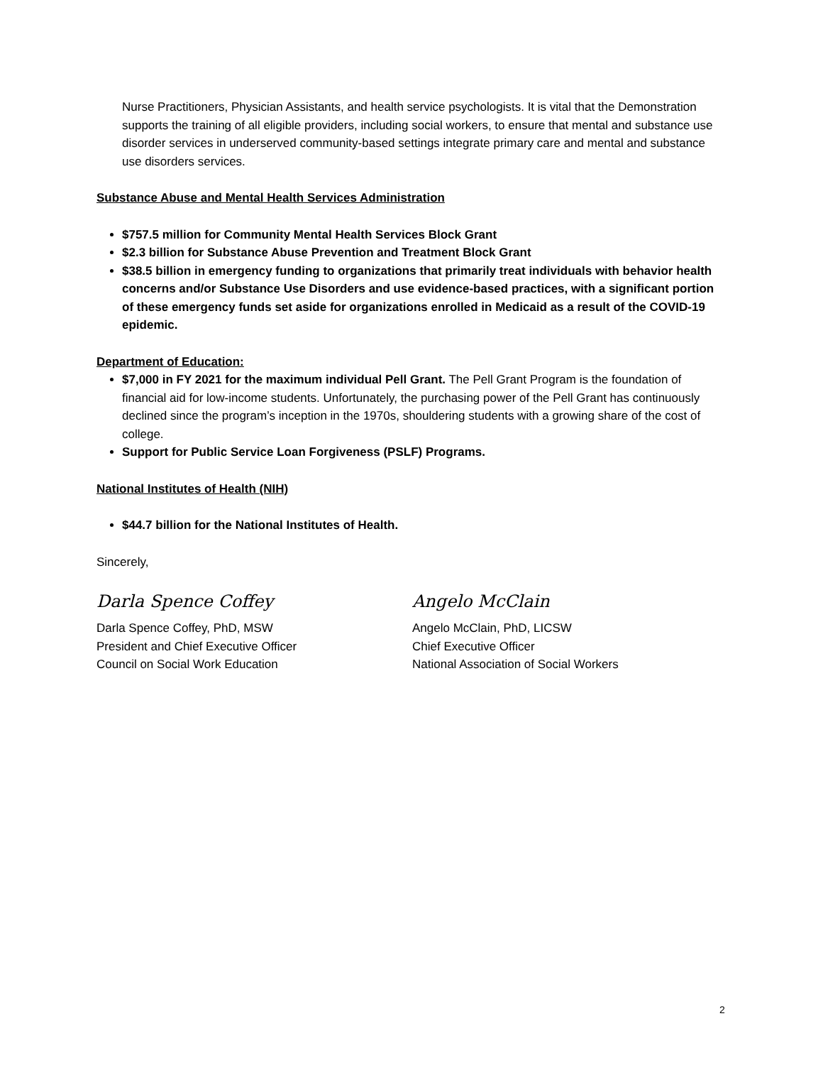Nurse Practitioners, Physician Assistants, and health service psychologists. It is vital that the Demonstration supports the training of all eligible providers, including social workers, to ensure that mental and substance use disorder services in underserved community-based settings integrate primary care and mental and substance use disorders services.
Substance Abuse and Mental Health Services Administration
$757.5 million for Community Mental Health Services Block Grant
$2.3 billion for Substance Abuse Prevention and Treatment Block Grant
$38.5 billion in emergency funding to organizations that primarily treat individuals with behavior health concerns and/or Substance Use Disorders and use evidence-based practices, with a significant portion of these emergency funds set aside for organizations enrolled in Medicaid as a result of the COVID-19 epidemic.
Department of Education:
$7,000 in FY 2021 for the maximum individual Pell Grant. The Pell Grant Program is the foundation of financial aid for low-income students. Unfortunately, the purchasing power of the Pell Grant has continuously declined since the program’s inception in the 1970s, shouldering students with a growing share of the cost of college.
Support for Public Service Loan Forgiveness (PSLF) Programs.
National Institutes of Health (NIH)
$44.7 billion for the National Institutes of Health.
Sincerely,
Darla Spence Coffey
Darla Spence Coffey, PhD, MSW
President and Chief Executive Officer
Council on Social Work Education
Angelo McClain
Angelo McClain, PhD, LICSW
Chief Executive Officer
National Association of Social Workers
2